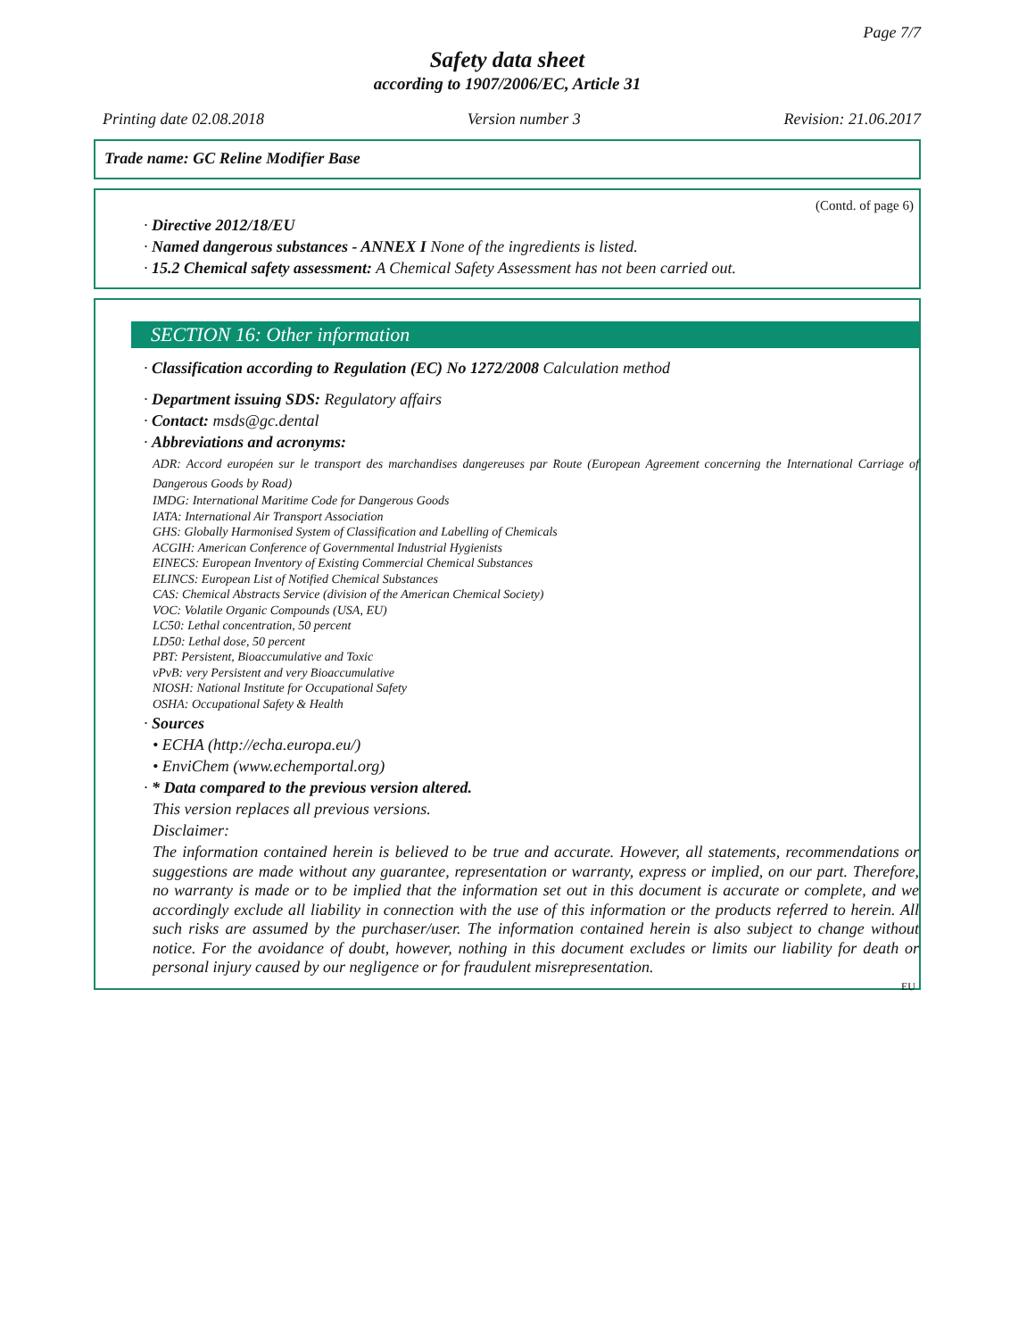Page 7/7
Safety data sheet
according to 1907/2006/EC, Article 31
Printing date 02.08.2018 Version number 3 Revision: 21.06.2017
Trade name: GC Reline Modifier Base
(Contd. of page 6)
· Directive 2012/18/EU
· Named dangerous substances - ANNEX I None of the ingredients is listed.
· 15.2 Chemical safety assessment: A Chemical Safety Assessment has not been carried out.
SECTION 16: Other information
· Classification according to Regulation (EC) No 1272/2008 Calculation method
· Department issuing SDS: Regulatory affairs
· Contact: msds@gc.dental
· Abbreviations and acronyms:
ADR: Accord européen sur le transport des marchandises dangereuses par Route (European Agreement concerning the International Carriage of Dangerous Goods by Road)
IMDG: International Maritime Code for Dangerous Goods
IATA: International Air Transport Association
GHS: Globally Harmonised System of Classification and Labelling of Chemicals
ACGIH: American Conference of Governmental Industrial Hygienists
EINECS: European Inventory of Existing Commercial Chemical Substances
ELINCS: European List of Notified Chemical Substances
CAS: Chemical Abstracts Service (division of the American Chemical Society)
VOC: Volatile Organic Compounds (USA, EU)
LC50: Lethal concentration, 50 percent
LD50: Lethal dose, 50 percent
PBT: Persistent, Bioaccumulative and Toxic
vPvB: very Persistent and very Bioaccumulative
NIOSH: National Institute for Occupational Safety
OSHA: Occupational Safety & Health
· Sources
• ECHA (http://echa.europa.eu/)
• EnviChem (www.echemportal.org)
· * Data compared to the previous version altered.
This version replaces all previous versions.
Disclaimer:
The information contained herein is believed to be true and accurate. However, all statements, recommendations or suggestions are made without any guarantee, representation or warranty, express or implied, on our part. Therefore, no warranty is made or to be implied that the information set out in this document is accurate or complete, and we accordingly exclude all liability in connection with the use of this information or the products referred to herein. All such risks are assumed by the purchaser/user. The information contained herein is also subject to change without notice. For the avoidance of doubt, however, nothing in this document excludes or limits our liability for death or personal injury caused by our negligence or for fraudulent misrepresentation.
EU